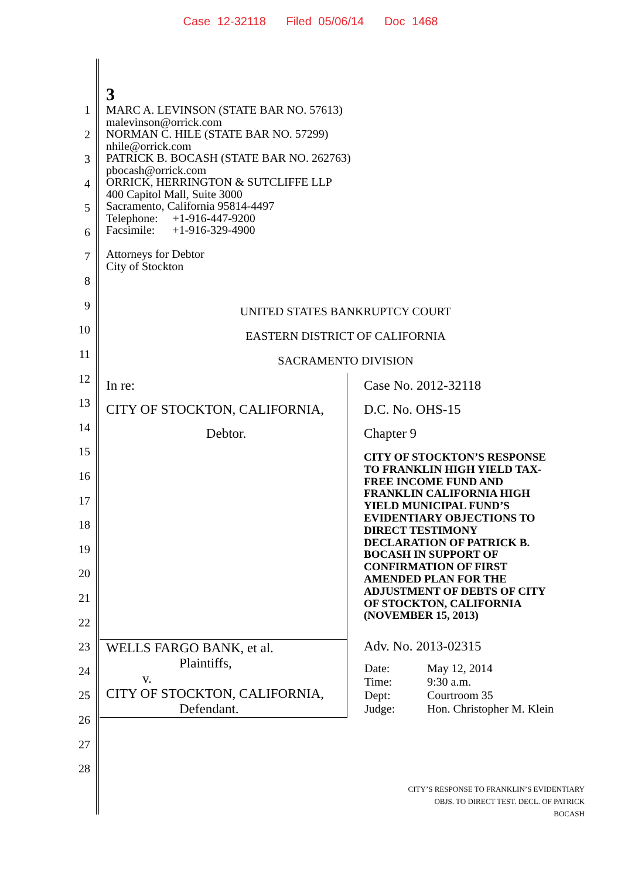Case 12-32118 Filed 05/06/14 Doc 1468
1
2
3
4
5
6
7
8
9
10
11
12
13
14
15
16
17
18
19
20
21
22
23
24
25
26
27
28
3
MARC A. LEVINSON (STATE BAR NO. 57613)
malevinson@orrick.com
NORMAN C. HILE (STATE BAR NO. 57299)
nhile@orrick.com
PATRICK B. BOCASH (STATE BAR NO. 262763)
pbocash@orrick.com
ORRICK, HERRINGTON & SUTCLIFFE LLP
400 Capitol Mall, Suite 3000
Sacramento, California 95814-4497
Telephone: +1-916-447-9200
Facsimile: +1-916-329-4900
Attorneys for Debtor
City of Stockton
UNITED STATES BANKRUPTCY COURT
EASTERN DISTRICT OF CALIFORNIA
SACRAMENTO DIVISION
| In re: CITY OF STOCKTON, CALIFORNIA, Debtor. | Case No. 2012-32118 D.C. No. OHS-15 Chapter 9 CITY OF STOCKTON’S RESPONSE TO FRANKLIN HIGH YIELD TAX- FREE INCOME FUND AND FRANKLIN CALIFORNIA HIGH YIELD MUNICIPAL FUND’S EVIDENTIARY OBJECTIONS TO DIRECT TESTIMONY DECLARATION OF PATRICK B. BOCASH IN SUPPORT OF CONFIRMATION OF FIRST AMENDED PLAN FOR THE ADJUSTMENT OF DEBTS OF CITY OF STOCKTON, CALIFORNIA (NOVEMBER 15, 2013) |
| WELLS FARGO BANK, et al. Plaintiffs, v. CITY OF STOCKTON, CALIFORNIA, Defendant. | Adv. No. 2013-02315 / Date: / May 12, 2014 / / Time: / 9:30 a.m. / / Dept: / Courtroom 35 / / Judge: / Hon. Christopher M. Klein / |
CITY’S RESPONSE TO FRANKLIN’S EVIDENTIARY
OBJS. TO DIRECT TEST. DECL. OF PATRICK
BOCASH